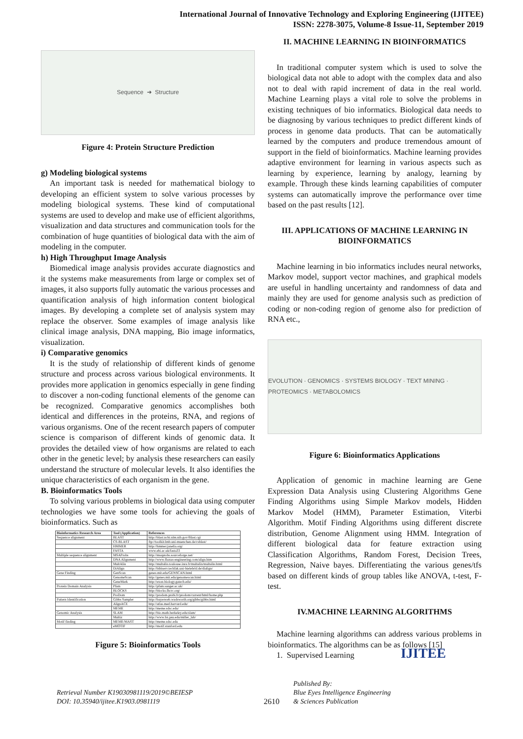International Journal of Innovative Technology and Exploring Engineering (IJITEE)
ISSN: 2278-3075, Volume-8 Issue-11, September 2019
Sequence ➜ Structure
Figure 4: Protein Structure Prediction
g) Modeling biological systems
An important task is needed for mathematical biology to developing an efficient system to solve various processes by modeling biological systems. These kind of computational systems are used to develop and make use of efficient algorithms, visualization and data structures and communication tools for the combination of huge quantities of biological data with the aim of modeling in the computer.
h) High Throughput Image Analysis
Biomedical image analysis provides accurate diagnostics and it the systems make measurements from large or complex set of images, it also supports fully automatic the various processes and quantification analysis of high information content biological images. By developing a complete set of analysis system may replace the observer. Some examples of image analysis like clinical image analysis, DNA mapping, Bio image informatics, visualization.
i) Comparative genomics
It is the study of relationship of different kinds of genome structure and process across various biological environments. It provides more application in genomics especially in gene finding to discover a non-coding functional elements of the genome can be recognized. Comparative genomics accomplishes both identical and differences in the proteins, RNA, and regions of various organisms. One of the recent research papers of computer science is comparison of different kinds of genomic data. It provides the detailed view of how organisms are related to each other in the genetic level; by analysis these researchers can easily understand the structure of molecular levels. It also identifies the unique characteristics of each organism in the gene.
B. Bioinformatics Tools
To solving various problems in biological data using computer technologies we have some tools for achieving the goals of bioinformatics. Such as
| Bioinformatics Research Area | Tool (Application) | References |
| --- | --- | --- |
| Sequence alignment | BLAST | http://blast.ncbi.nlm.nih.gov/Blast.cgi |
| | CS-BLAST | ftp://toolkit.lmb.uni-muenchen.de/csblast/ |
| | HMMER | http://hmmer.janelia.org/ |
| | FASTA | www.ebi.ac.uk/fasta33 |
| Multiple sequence alignment | MSAProbs | http://msaprobs.sourceforge.net/ |
| | DNA Alignment | http://www.fluxus-engineering.com/align.htm |
| | MultAlin | http://multalin.toulouse.inra.fr/multalin/multalin.html |
| | DiAlign | http://bibiserv.techfak.uni-bielefeld.de/dialign/ |
| Gene Finding | GenScan | genes.mit.edu/GENSCAN.html |
| | GenomeScan | http://genes.mit.edu/genomescan.html |
| | GeneMark | http://exon.biology.gatech.edu/ |
| Protein Domain Analysis | Pfam | http://pfam.sanger.ac.uk/ |
| | BLOCKS | http://blocks.fhcrc.org/ |
| | ProDom | http://prodom.prabi.fr/prodom/current/html/home.php |
| Pattern Identification | Gibbs Sampler | http://bayesweb.wadsworth.org/gibbs/gibbs.html |
| | AlignACE | http://atlas.med.harvard.edu/ |
| | MEME | http://meme.sdsc.edu/ |
| Genomic Analysis | SLAM | http://bio.math.berkeley.edu/slam/ |
| | Multiz | http://www.bx.psu.edu/miller_lab/ |
| Motif finding | MEME/MAST | http://meme.sdsc.edu |
| | eMOTIF | http://motif.stanford.edu |
Figure 5: Bioinformatics Tools
II. MACHINE LEARNING IN BIOINFORMATICS
In traditional computer system which is used to solve the biological data not able to adopt with the complex data and also not to deal with rapid increment of data in the real world. Machine Learning plays a vital role to solve the problems in existing techniques of bio informatics. Biological data needs to be diagnosing by various techniques to predict different kinds of process in genome data products. That can be automatically learned by the computers and produce tremendous amount of support in the field of bioinformatics. Machine learning provides adaptive environment for learning in various aspects such as learning by experience, learning by analogy, learning by example. Through these kinds learning capabilities of computer systems can automatically improve the performance over time based on the past results [12].
III. APPLICATIONS OF MACHINE LEARNING IN BIOINFORMATICS
Machine learning in bio informatics includes neural networks, Markov model, support vector machines, and graphical models are useful in handling uncertainty and randomness of data and mainly they are used for genome analysis such as prediction of coding or non-coding region of genome also for prediction of RNA etc.,
EVOLUTION · GENOMICS · SYSTEMS BIOLOGY · TEXT MINING · PROTEOMICS · METABOLOMICS
Figure 6: Bioinformatics Applications
Application of genomic in machine learning are Gene Expression Data Analysis using Clustering Algorithms Gene Finding Algorithms using Simple Markov models, Hidden Markov Model (HMM), Parameter Estimation, Viterbi Algorithm. Motif Finding Algorithms using different discrete distribution, Genome Alignment using HMM. Integration of different biological data for feature extraction using Classification Algorithms, Random Forest, Decision Trees, Regression, Naive bayes. Differentiating the various genes/tfs based on different kinds of group tables like ANOVA, t-test, F-test.
IV.MACHINE LEARNING ALGORITHMS
Machine learning algorithms can address various problems in bioinformatics. The algorithms can be as follows [15]
1. Supervised Learning
Retrieval Number K19030981119/2019©BEIESP
DOI: 10.35940/ijitee.K1903.0981119
2610
Published By:
Blue Eyes Intelligence Engineering
& Sciences Publication
IJITEE